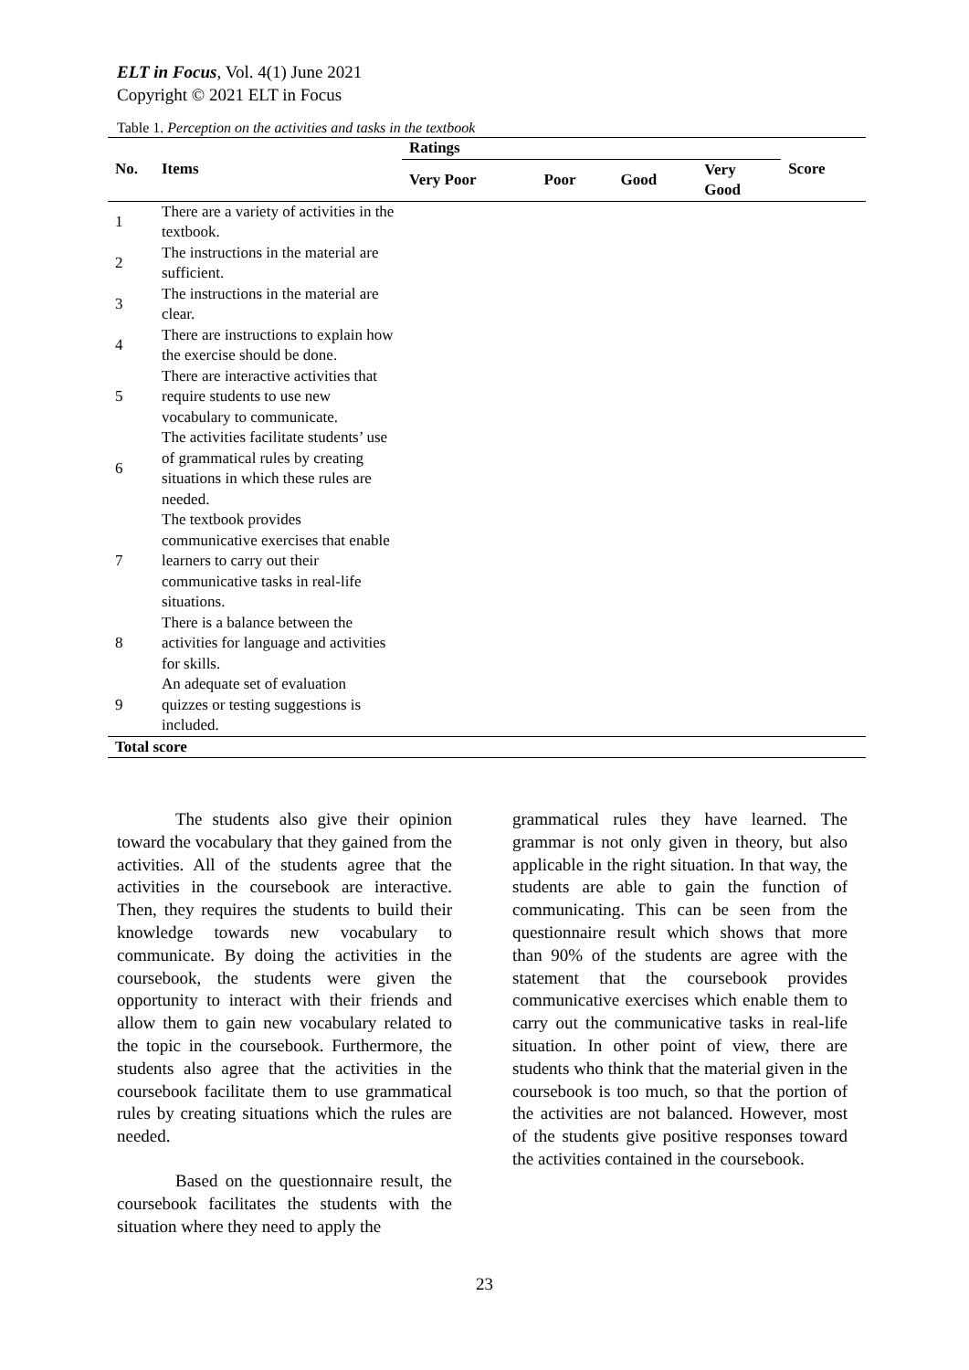ELT in Focus, Vol. 4(1) June 2021
Copyright © 2021 ELT in Focus
Table 1. Perception on the activities and tasks in the textbook
| No. | Items | Ratings | | | | Score |
| --- | --- | --- | --- | --- | --- | --- |
| | | Very Poor | Poor | Good | Very Good | |
| 1 | There are a variety of activities in the textbook. | | | | | |
| 2 | The instructions in the material are sufficient. | | | | | |
| 3 | The instructions in the material are clear. | | | | | |
| 4 | There are instructions to explain how the exercise should be done. | | | | | |
| 5 | There are interactive activities that require students to use new vocabulary to communicate. | | | | | |
| 6 | The activities facilitate students’ use of grammatical rules by creating situations in which these rules are needed. | | | | | |
| 7 | The textbook provides communicative exercises that enable learners to carry out their communicative tasks in real-life situations. | | | | | |
| 8 | There is a balance between the activities for language and activities for skills. | | | | | |
| 9 | An adequate set of evaluation quizzes or testing suggestions is included. | | | | | |
| Total score | | | | | | |
The students also give their opinion toward the vocabulary that they gained from the activities. All of the students agree that the activities in the coursebook are interactive. Then, they requires the students to build their knowledge towards new vocabulary to communicate. By doing the activities in the coursebook, the students were given the opportunity to interact with their friends and allow them to gain new vocabulary related to the topic in the coursebook. Furthermore, the students also agree that the activities in the coursebook facilitate them to use grammatical rules by creating situations which the rules are needed.
Based on the questionnaire result, the coursebook facilitates the students with the situation where they need to apply the
grammatical rules they have learned. The grammar is not only given in theory, but also applicable in the right situation. In that way, the students are able to gain the function of communicating. This can be seen from the questionnaire result which shows that more than 90% of the students are agree with the statement that the coursebook provides communicative exercises which enable them to carry out the communicative tasks in real-life situation. In other point of view, there are students who think that the material given in the coursebook is too much, so that the portion of the activities are not balanced. However, most of the students give positive responses toward the activities contained in the coursebook.
23